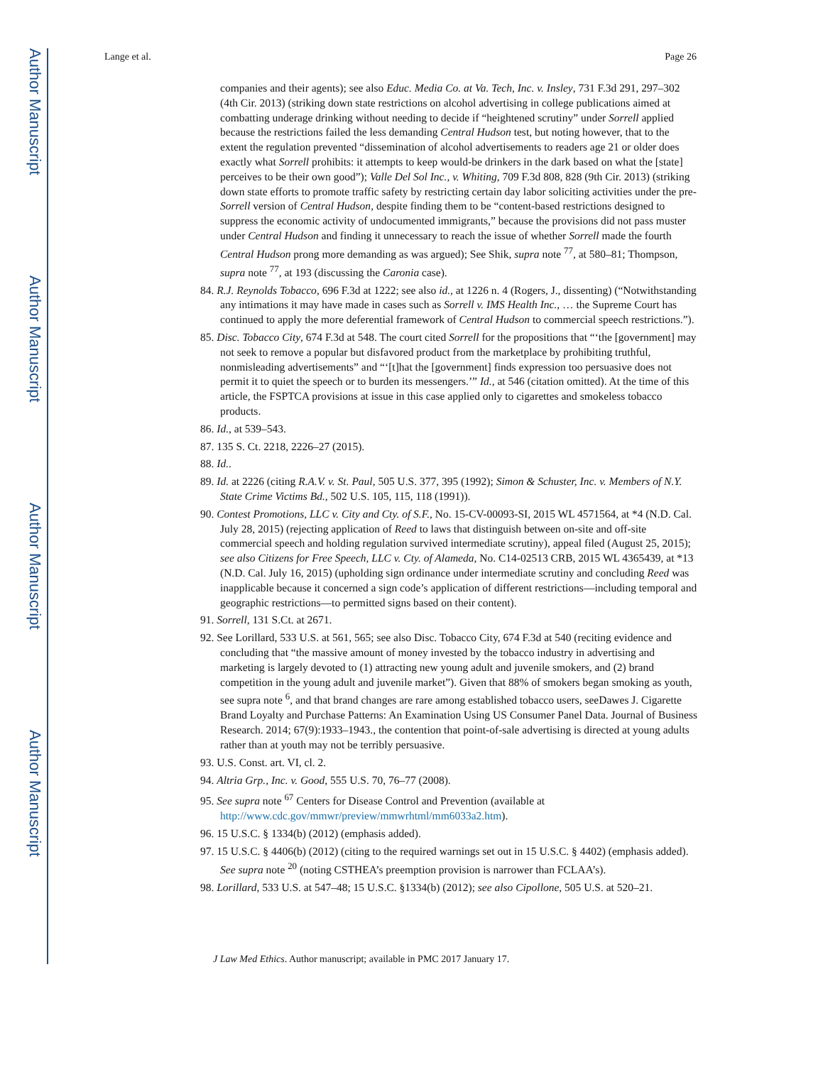Author Manuscript
Author Manuscript
Author Manuscript
Author Manuscript
Lange et al. Page 26
companies and their agents); see also Educ. Media Co. at Va. Tech, Inc. v. Insley, 731 F.3d 291, 297–302 (4th Cir. 2013) (striking down state restrictions on alcohol advertising in college publications aimed at combatting underage drinking without needing to decide if “heightened scrutiny” under Sorrell applied because the restrictions failed the less demanding Central Hudson test, but noting however, that to the extent the regulation prevented “dissemination of alcohol advertisements to readers age 21 or older does exactly what Sorrell prohibits: it attempts to keep would-be drinkers in the dark based on what the [state] perceives to be their own good”); Valle Del Sol Inc., v. Whiting, 709 F.3d 808, 828 (9th Cir. 2013) (striking down state efforts to promote traffic safety by restricting certain day labor soliciting activities under the pre-Sorrell version of Central Hudson, despite finding them to be “content-based restrictions designed to suppress the economic activity of undocumented immigrants,” because the provisions did not pass muster under Central Hudson and finding it unnecessary to reach the issue of whether Sorrell made the fourth Central Hudson prong more demanding as was argued); See Shik, supra note <sup>77</sup>, at 580–81; Thompson, supra note <sup>77</sup>, at 193 (discussing the Caronia case).
84. R.J. Reynolds Tobacco, 696 F.3d at 1222; see also id., at 1226 n. 4 (Rogers, J., dissenting) (“Notwithstanding any intimations it may have made in cases such as Sorrell v. IMS Health Inc., … the Supreme Court has continued to apply the more deferential framework of Central Hudson to commercial speech restrictions.”).
85. Disc. Tobacco City, 674 F.3d at 548. The court cited Sorrell for the propositions that “‘the [government] may not seek to remove a popular but disfavored product from the marketplace by prohibiting truthful, nonmisleading advertisements” and “‘[t]hat the [government] finds expression too persuasive does not permit it to quiet the speech or to burden its messengers.’” Id., at 546 (citation omitted). At the time of this article, the FSPTCA provisions at issue in this case applied only to cigarettes and smokeless tobacco products.
86. Id., at 539–543.
87. 135 S. Ct. 2218, 2226–27 (2015).
88. Id..
89. Id. at 2226 (citing R.A.V. v. St. Paul, 505 U.S. 377, 395 (1992); Simon & Schuster, Inc. v. Members of N.Y. State Crime Victims Bd., 502 U.S. 105, 115, 118 (1991)).
90. Contest Promotions, LLC v. City and Cty. of S.F., No. 15-CV-00093-SI, 2015 WL 4571564, at *4 (N.D. Cal. July 28, 2015) (rejecting application of Reed to laws that distinguish between on-site and off-site commercial speech and holding regulation survived intermediate scrutiny), appeal filed (August 25, 2015); see also Citizens for Free Speech, LLC v. Cty. of Alameda, No. C14-02513 CRB, 2015 WL 4365439, at *13 (N.D. Cal. July 16, 2015) (upholding sign ordinance under intermediate scrutiny and concluding Reed was inapplicable because it concerned a sign code’s application of different restrictions—including temporal and geographic restrictions—to permitted signs based on their content).
91. Sorrell, 131 S.Ct. at 2671.
92. See Lorillard, 533 U.S. at 561, 565; see also Disc. Tobacco City, 674 F.3d at 540 (reciting evidence and concluding that “the massive amount of money invested by the tobacco industry in advertising and marketing is largely devoted to (1) attracting new young adult and juvenile smokers, and (2) brand competition in the young adult and juvenile market”). Given that 88% of smokers began smoking as youth, see supra note <sup>6</sup>, and that brand changes are rare among established tobacco users, seeDawes J. Cigarette Brand Loyalty and Purchase Patterns: An Examination Using US Consumer Panel Data. Journal of Business Research. 2014; 67(9):1933–1943., the contention that point-of-sale advertising is directed at young adults rather than at youth may not be terribly persuasive.
93. U.S. Const. art. VI, cl. 2.
94. Altria Grp., Inc. v. Good, 555 U.S. 70, 76–77 (2008).
95. See supra note <sup>67</sup> Centers for Disease Control and Prevention (available at http://www.cdc.gov/mmwr/preview/mmwrhtml/mm6033a2.htm).
96. 15 U.S.C. § 1334(b) (2012) (emphasis added).
97. 15 U.S.C. § 4406(b) (2012) (citing to the required warnings set out in 15 U.S.C. § 4402) (emphasis added). See supra note <sup>20</sup> (noting CSTHEA’s preemption provision is narrower than FCLAA’s).
98. Lorillard, 533 U.S. at 547–48; 15 U.S.C. §1334(b) (2012); see also Cipollone, 505 U.S. at 520–21.
J Law Med Ethics. Author manuscript; available in PMC 2017 January 17.